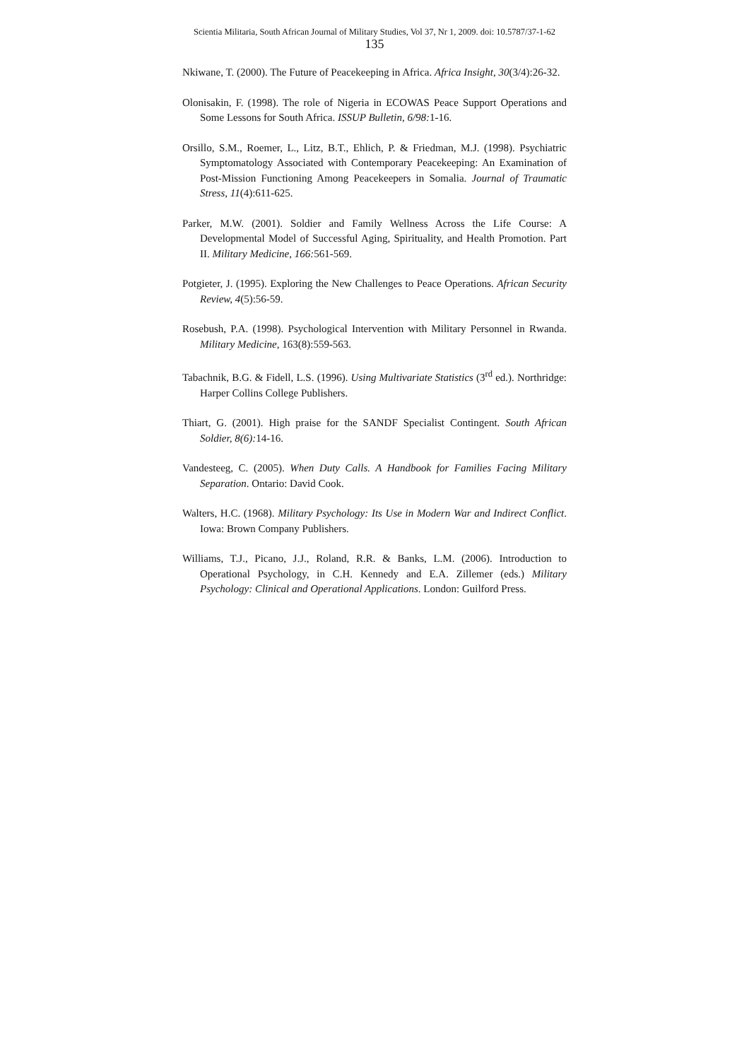Scientia Militaria, South African Journal of Military Studies, Vol 37, Nr 1, 2009. doi: 10.5787/37-1-62
135
Nkiwane, T. (2000). The Future of Peacekeeping in Africa. Africa Insight, 30(3/4):26-32.
Olonisakin, F. (1998). The role of Nigeria in ECOWAS Peace Support Operations and Some Lessons for South Africa. ISSUP Bulletin, 6/98: 1-16.
Orsillo, S.M., Roemer, L., Litz, B.T., Ehlich, P. & Friedman, M.J. (1998). Psychiatric Symptomatology Associated with Contemporary Peacekeeping: An Examination of Post-Mission Functioning Among Peacekeepers in Somalia. Journal of Traumatic Stress, 11(4):611-625.
Parker, M.W. (2001). Soldier and Family Wellness Across the Life Course: A Developmental Model of Successful Aging, Spirituality, and Health Promotion. Part II. Military Medicine, 166: 561-569.
Potgieter, J. (1995). Exploring the New Challenges to Peace Operations. African Security Review, 4(5):56-59.
Rosebush, P.A. (1998). Psychological Intervention with Military Personnel in Rwanda. Military Medicine, 163(8):559-563.
Tabachnik, B.G. & Fidell, L.S. (1996). Using Multivariate Statistics (3<sup>rd</sup> ed.). Northridge: Harper Collins College Publishers.
Thiart, G. (2001). High praise for the SANDF Specialist Contingent. South African Soldier, 8(6): 14-16.
Vandesteeg, C. (2005). When Duty Calls. A Handbook for Families Facing Military Separation. Ontario: David Cook.
Walters, H.C. (1968). Military Psychology: Its Use in Modern War and Indirect Conflict. Iowa: Brown Company Publishers.
Williams, T.J., Picano, J.J., Roland, R.R. & Banks, L.M. (2006). Introduction to Operational Psychology, in C.H. Kennedy and E.A. Zillemer (eds.) Military Psychology: Clinical and Operational Applications. London: Guilford Press.